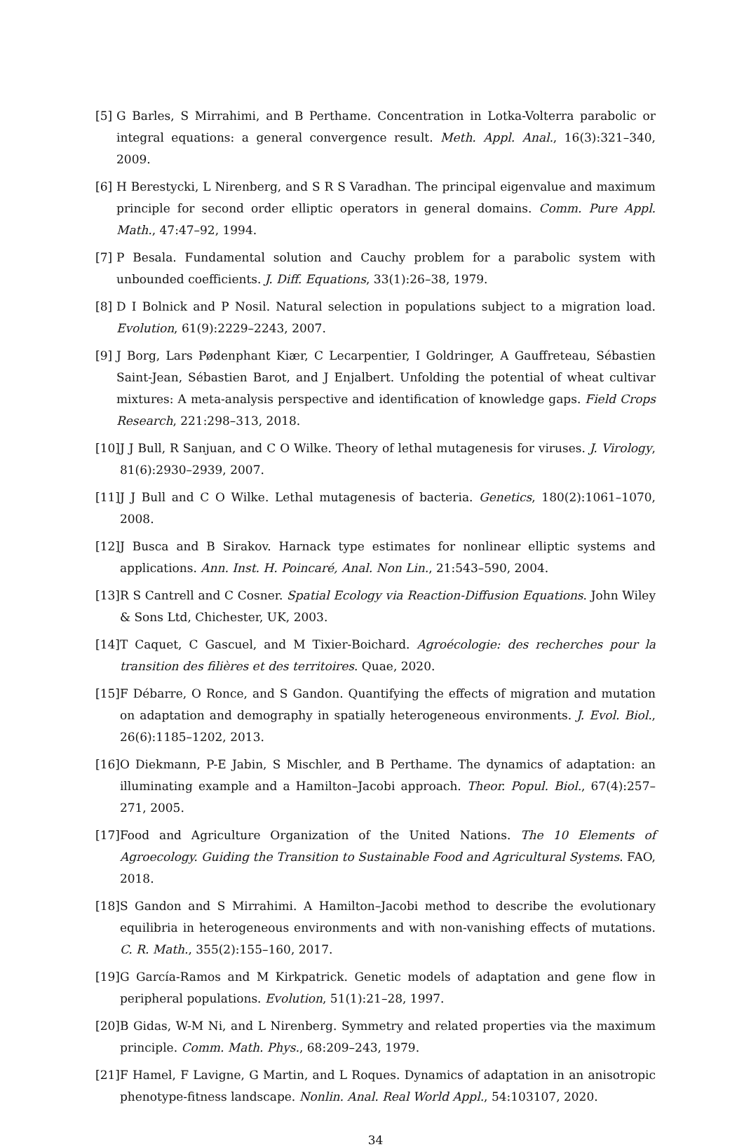[5] G Barles, S Mirrahimi, and B Perthame. Concentration in Lotka-Volterra parabolic or integral equations: a general convergence result. Meth. Appl. Anal., 16(3):321–340, 2009.
[6] H Berestycki, L Nirenberg, and S R S Varadhan. The principal eigenvalue and maximum principle for second order elliptic operators in general domains. Comm. Pure Appl. Math., 47:47–92, 1994.
[7] P Besala. Fundamental solution and Cauchy problem for a parabolic system with unbounded coefficients. J. Diff. Equations, 33(1):26–38, 1979.
[8] D I Bolnick and P Nosil. Natural selection in populations subject to a migration load. Evolution, 61(9):2229–2243, 2007.
[9] J Borg, Lars Pødenphant Kiær, C Lecarpentier, I Goldringer, A Gauffreteau, Sébastien Saint-Jean, Sébastien Barot, and J Enjalbert. Unfolding the potential of wheat cultivar mixtures: A meta-analysis perspective and identification of knowledge gaps. Field Crops Research, 221:298–313, 2018.
[10] J J Bull, R Sanjuan, and C O Wilke. Theory of lethal mutagenesis for viruses. J. Virology, 81(6):2930–2939, 2007.
[11] J J Bull and C O Wilke. Lethal mutagenesis of bacteria. Genetics, 180(2):1061–1070, 2008.
[12] J Busca and B Sirakov. Harnack type estimates for nonlinear elliptic systems and applications. Ann. Inst. H. Poincaré, Anal. Non Lin., 21:543–590, 2004.
[13] R S Cantrell and C Cosner. Spatial Ecology via Reaction-Diffusion Equations. John Wiley & Sons Ltd, Chichester, UK, 2003.
[14] T Caquet, C Gascuel, and M Tixier-Boichard. Agroécologie: des recherches pour la transition des filières et des territoires. Quae, 2020.
[15] F Débarre, O Ronce, and S Gandon. Quantifying the effects of migration and mutation on adaptation and demography in spatially heterogeneous environments. J. Evol. Biol., 26(6):1185–1202, 2013.
[16] O Diekmann, P-E Jabin, S Mischler, and B Perthame. The dynamics of adaptation: an illuminating example and a Hamilton–Jacobi approach. Theor. Popul. Biol., 67(4):257–271, 2005.
[17] Food and Agriculture Organization of the United Nations. The 10 Elements of Agroecology. Guiding the Transition to Sustainable Food and Agricultural Systems. FAO, 2018.
[18] S Gandon and S Mirrahimi. A Hamilton–Jacobi method to describe the evolutionary equilibria in heterogeneous environments and with non-vanishing effects of mutations. C. R. Math., 355(2):155–160, 2017.
[19] G García-Ramos and M Kirkpatrick. Genetic models of adaptation and gene flow in peripheral populations. Evolution, 51(1):21–28, 1997.
[20] B Gidas, W-M Ni, and L Nirenberg. Symmetry and related properties via the maximum principle. Comm. Math. Phys., 68:209–243, 1979.
[21] F Hamel, F Lavigne, G Martin, and L Roques. Dynamics of adaptation in an anisotropic phenotype-fitness landscape. Nonlin. Anal. Real World Appl., 54:103107, 2020.
34